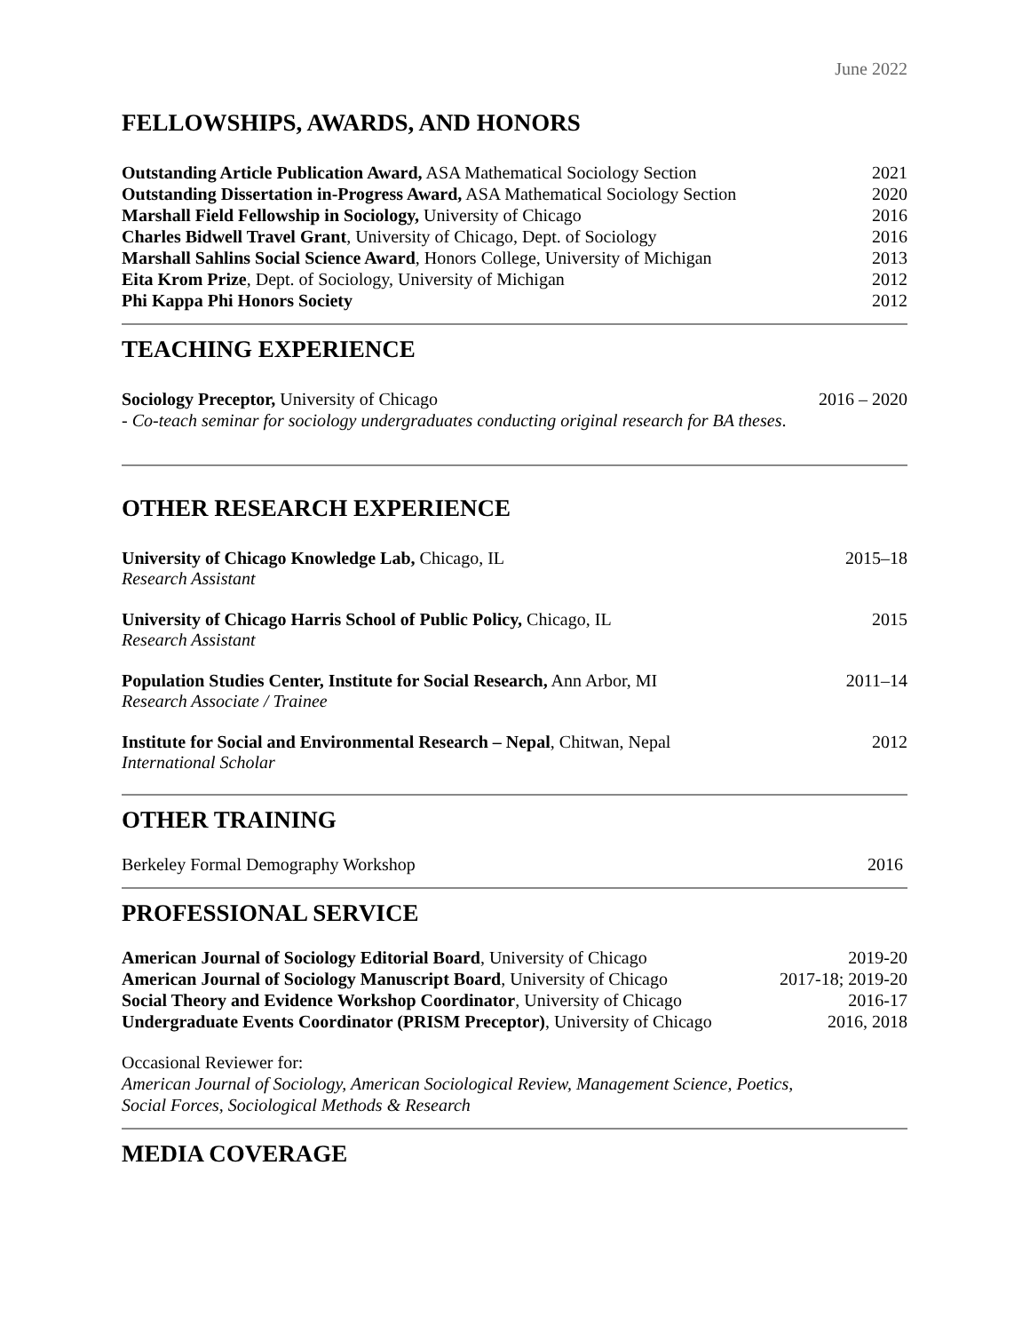June 2022
FELLOWSHIPS, AWARDS, AND HONORS
Outstanding Article Publication Award, ASA Mathematical Sociology Section 2021
Outstanding Dissertation in-Progress Award, ASA Mathematical Sociology Section 2020
Marshall Field Fellowship in Sociology, University of Chicago 2016
Charles Bidwell Travel Grant, University of Chicago, Dept. of Sociology 2016
Marshall Sahlins Social Science Award, Honors College, University of Michigan 2013
Eita Krom Prize, Dept. of Sociology, University of Michigan 2012
Phi Kappa Phi Honors Society 2012
TEACHING EXPERIENCE
Sociology Preceptor, University of Chicago 2016 – 2020
- Co-teach seminar for sociology undergraduates conducting original research for BA theses.
OTHER RESEARCH EXPERIENCE
University of Chicago Knowledge Lab, Chicago, IL 2015–18
Research Assistant
University of Chicago Harris School of Public Policy, Chicago, IL 2015
Research Assistant
Population Studies Center, Institute for Social Research, Ann Arbor, MI 2011–14
Research Associate / Trainee
Institute for Social and Environmental Research – Nepal, Chitwan, Nepal 2012
International Scholar
OTHER TRAINING
Berkeley Formal Demography Workshop 2016
PROFESSIONAL SERVICE
American Journal of Sociology Editorial Board, University of Chicago 2019-20
American Journal of Sociology Manuscript Board, University of Chicago 2017-18; 2019-20
Social Theory and Evidence Workshop Coordinator, University of Chicago 2016-17
Undergraduate Events Coordinator (PRISM Preceptor), University of Chicago 2016, 2018
Occasional Reviewer for:
American Journal of Sociology, American Sociological Review, Management Science, Poetics,
Social Forces, Sociological Methods & Research
MEDIA COVERAGE